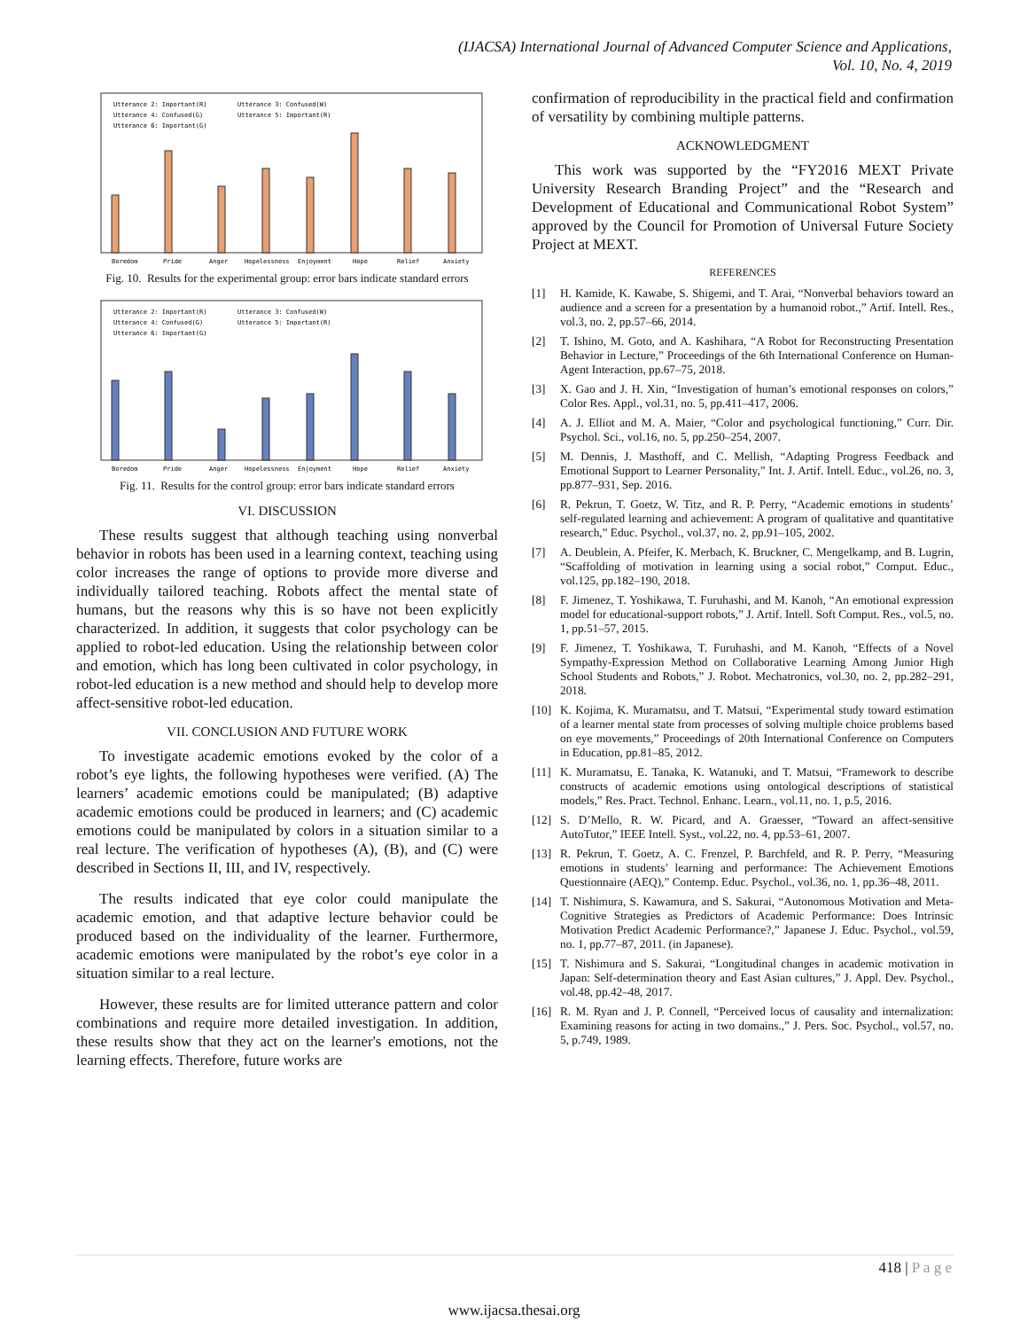(IJACSA) International Journal of Advanced Computer Science and Applications,
Vol. 10, No. 4, 2019
Boredom
Pride
Anger
Hopelessness
Enjoyment
Hope
Relief
Anxiety
Utterance 2: Important(R)
Utterance 3: Confused(W)
Utterance 4: Confused(G)
Utterance 5: Important(R)
Utterance 6: Important(G)
Fig. 10. Results for the experimental group: error bars indicate standard errors
Boredom
Pride
Anger
Hopelessness
Enjoyment
Hope
Relief
Anxiety
Utterance 2: Important(R)
Utterance 3: Confused(W)
Utterance 4: Confused(G)
Utterance 5: Important(R)
Utterance 6: Important(G)
Fig. 11. Results for the control group: error bars indicate standard errors
VI. DISCUSSION
These results suggest that although teaching using nonverbal behavior in robots has been used in a learning context, teaching using color increases the range of options to provide more diverse and individually tailored teaching. Robots affect the mental state of humans, but the reasons why this is so have not been explicitly characterized. In addition, it suggests that color psychology can be applied to robot-led education. Using the relationship between color and emotion, which has long been cultivated in color psychology, in robot-led education is a new method and should help to develop more affect-sensitive robot-led education.
VII. CONCLUSION AND FUTURE WORK
To investigate academic emotions evoked by the color of a robot’s eye lights, the following hypotheses were verified. (A) The learners’ academic emotions could be manipulated; (B) adaptive academic emotions could be produced in learners; and (C) academic emotions could be manipulated by colors in a situation similar to a real lecture. The verification of hypotheses (A), (B), and (C) were described in Sections II, III, and IV, respectively.
The results indicated that eye color could manipulate the academic emotion, and that adaptive lecture behavior could be produced based on the individuality of the learner. Furthermore, academic emotions were manipulated by the robot’s eye color in a situation similar to a real lecture.
However, these results are for limited utterance pattern and color combinations and require more detailed investigation. In addition, these results show that they act on the learner's emotions, not the learning effects. Therefore, future works are
confirmation of reproducibility in the practical field and confirmation of versatility by combining multiple patterns.
ACKNOWLEDGMENT
This work was supported by the “FY2016 MEXT Private University Research Branding Project” and the “Research and Development of Educational and Communicational Robot System” approved by the Council for Promotion of Universal Future Society Project at MEXT.
REFERENCES
[1] H. Kamide, K. Kawabe, S. Shigemi, and T. Arai, “Nonverbal behaviors toward an audience and a screen for a presentation by a humanoid robot.,” Artif. Intell. Res., vol.3, no. 2, pp.57–66, 2014.
[2] T. Ishino, M. Goto, and A. Kashihara, “A Robot for Reconstructing Presentation Behavior in Lecture,” Proceedings of the 6th International Conference on Human-Agent Interaction, pp.67–75, 2018.
[3] X. Gao and J. H. Xin, “Investigation of human’s emotional responses on colors,” Color Res. Appl., vol.31, no. 5, pp.411–417, 2006.
[4] A. J. Elliot and M. A. Maier, “Color and psychological functioning,” Curr. Dir. Psychol. Sci., vol.16, no. 5, pp.250–254, 2007.
[5] M. Dennis, J. Masthoff, and C. Mellish, “Adapting Progress Feedback and Emotional Support to Learner Personality,” Int. J. Artif. Intell. Educ., vol.26, no. 3, pp.877–931, Sep. 2016.
[6] R. Pekrun, T. Goetz, W. Titz, and R. P. Perry, “Academic emotions in students’ self-regulated learning and achievement: A program of qualitative and quantitative research,” Educ. Psychol., vol.37, no. 2, pp.91–105, 2002.
[7] A. Deublein, A. Pfeifer, K. Merbach, K. Bruckner, C. Mengelkamp, and B. Lugrin, “Scaffolding of motivation in learning using a social robot,” Comput. Educ., vol.125, pp.182–190, 2018.
[8] F. Jimenez, T. Yoshikawa, T. Furuhashi, and M. Kanoh, “An emotional expression model for educational-support robots,” J. Artif. Intell. Soft Comput. Res., vol.5, no. 1, pp.51–57, 2015.
[9] F. Jimenez, T. Yoshikawa, T. Furuhashi, and M. Kanoh, “Effects of a Novel Sympathy-Expression Method on Collaborative Learning Among Junior High School Students and Robots,” J. Robot. Mechatronics, vol.30, no. 2, pp.282–291, 2018.
[10] K. Kojima, K. Muramatsu, and T. Matsui, “Experimental study toward estimation of a learner mental state from processes of solving multiple choice problems based on eye movements,” Proceedings of 20th International Conference on Computers in Education, pp.81–85, 2012.
[11] K. Muramatsu, E. Tanaka, K. Watanuki, and T. Matsui, “Framework to describe constructs of academic emotions using ontological descriptions of statistical models,” Res. Pract. Technol. Enhanc. Learn., vol.11, no. 1, p.5, 2016.
[12] S. D’Mello, R. W. Picard, and A. Graesser, “Toward an affect-sensitive AutoTutor,” IEEE Intell. Syst., vol.22, no. 4, pp.53–61, 2007.
[13] R. Pekrun, T. Goetz, A. C. Frenzel, P. Barchfeld, and R. P. Perry, “Measuring emotions in students’ learning and performance: The Achievement Emotions Questionnaire (AEQ),” Contemp. Educ. Psychol., vol.36, no. 1, pp.36–48, 2011.
[14] T. Nishimura, S. Kawamura, and S. Sakurai, “Autonomous Motivation and Meta-Cognitive Strategies as Predictors of Academic Performance: Does Intrinsic Motivation Predict Academic Performance?,” Japanese J. Educ. Psychol., vol.59, no. 1, pp.77–87, 2011. (in Japanese).
[15] T. Nishimura and S. Sakurai, “Longitudinal changes in academic motivation in Japan: Self-determination theory and East Asian cultures,” J. Appl. Dev. Psychol., vol.48, pp.42–48, 2017.
[16] R. M. Ryan and J. P. Connell, “Perceived locus of causality and internalization: Examining reasons for acting in two domains.,” J. Pers. Soc. Psychol., vol.57, no. 5, p.749, 1989.
418 | P a g e
www.ijacsa.thesai.org